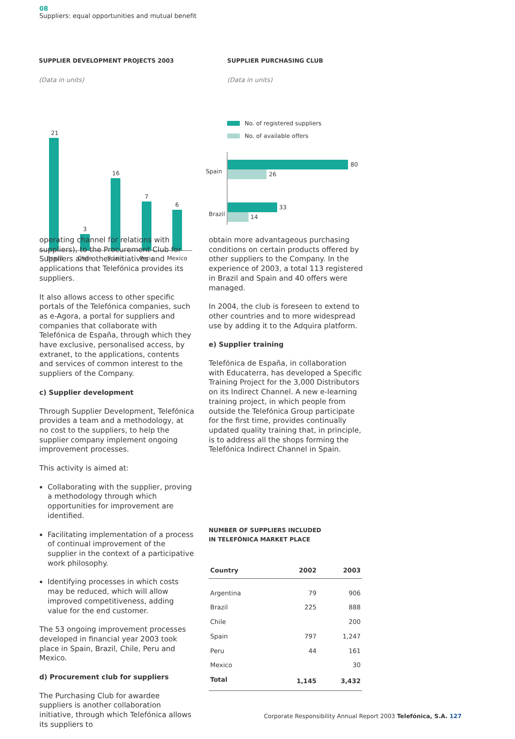08
Suppliers: equal opportunities and mutual benefit
SUPPLIER DEVELOPMENT PROJECTS 2003
(Data in units)
21
3
16
7
6
Brazil
Chile
Spain
Peru
Mexico
SUPPLIER PURCHASING CLUB
(Data in units)
No. of registered suppliers
No. of available offers
Spain
Brazil
80
26
33
14
operating channel for relations with suppliers), to the Procurement Club for Suppliers and other initiatives and applications that Telefónica provides its suppliers.
It also allows access to other specific portals of the Telefónica companies, such as e-Agora, a portal for suppliers and companies that collaborate with Telefónica de España, through which they have exclusive, personalised access, by extranet, to the applications, contents and services of common interest to the suppliers of the Company.
c) Supplier development
Through Supplier Development, Telefónica provides a team and a methodology, at no cost to the suppliers, to help the supplier company implement ongoing improvement processes.
This activity is aimed at:
Collaborating with the supplier, proving a methodology through which opportunities for improvement are identified.
Facilitating implementation of a process of continual improvement of the supplier in the context of a participative work philosophy.
Identifying processes in which costs may be reduced, which will allow improved competitiveness, adding value for the end customer.
The 53 ongoing improvement processes developed in financial year 2003 took place in Spain, Brazil, Chile, Peru and Mexico.
d) Procurement club for suppliers
The Purchasing Club for awardee suppliers is another collaboration initiative, through which Telefónica allows its suppliers to
obtain more advantageous purchasing conditions on certain products offered by other suppliers to the Company. In the experience of 2003, a total 113 registered in Brazil and Spain and 40 offers were managed.
In 2004, the club is foreseen to extend to other countries and to more widespread use by adding it to the Adquira platform.
e) Supplier training
Telefónica de España, in collaboration with Educaterra, has developed a Specific Training Project for the 3,000 Distributors on its Indirect Channel. A new e-learning training project, in which people from outside the Telefónica Group participate for the first time, provides continually updated quality training that, in principle, is to address all the shops forming the Telefónica Indirect Channel in Spain.
NUMBER OF SUPPLIERS INCLUDED
IN TELEFÓNICA MARKET PLACE
| Country | 2002 | 2003 |
| --- | --- | --- |
| Argentina | 79 | 906 |
| Brazil | 225 | 888 |
| Chile | | 200 |
| Spain | 797 | 1,247 |
| Peru | 44 | 161 |
| Mexico | | 30 |
| Total | 1,145 | 3,432 |
Corporate Responsibility Annual Report 2003 Telefónica, S.A. 127